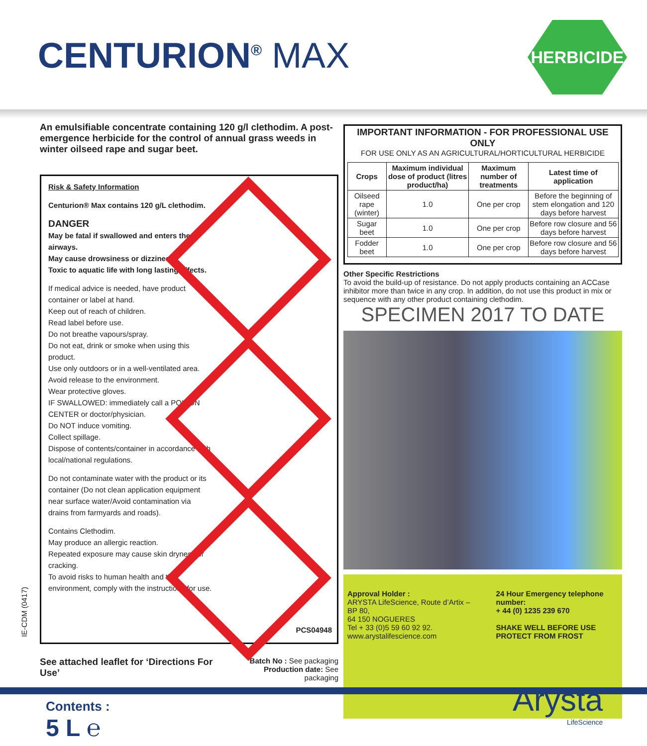CENTURION<sup>®</sup> MAX
HERBICIDE
An emulsifiable concentrate containing 120 g/l clethodim. A post-emergence herbicide for the control of annual grass weeds in winter oilseed rape and sugar beet.
Risk & Safety Information
Centurion® Max contains 120 g/L clethodim.
DANGER
May be fatal if swallowed and enters the airways.
May cause drowsiness or dizziness.
Toxic to aquatic life with long lasting effects.
If medical advice is needed, have product container or label at hand.
Keep out of reach of children.
Read label before use.
Do not breathe vapours/spray.
Do not eat, drink or smoke when using this product.
Use only outdoors or in a well-ventilated area.
Avoid release to the environment.
Wear protective gloves.
IF SWALLOWED: immediately call a POISON CENTER or doctor/physician.
Do NOT induce vomiting.
Collect spillage.
Dispose of contents/container in accordance with local/national regulations.
Do not contaminate water with the product or its container (Do not clean application equipment near surface water/Avoid contamination via drains from farmyards and roads).
Contains Clethodim.
May produce an allergic reaction.
Repeated exposure may cause skin dryness or cracking.
To avoid risks to human health and the environment, comply with the instructions for use.
PCS04948
See attached leaflet for ‘Directions For Use’
Batch No : See packaging
Production date: See packaging
IE-CDM (0417)
IMPORTANT INFORMATION - FOR PROFESSIONAL USE ONLY
FOR USE ONLY AS AN AGRICULTURAL/HORTICULTURAL HERBICIDE
| Crops | Maximum individual dose of product (litres product/ha) | Maximum number of treatments | Latest time of application |
| --- | --- | --- | --- |
| Oilseed rape (winter) | 1.0 | One per crop | Before the beginning of stem elongation and 120 days before harvest |
| Sugar beet | 1.0 | One per crop | Before row closure and 56 days before harvest |
| Fodder beet | 1.0 | One per crop | Before row closure and 56 days before harvest |
Other Specific Restrictions
To avoid the build-up of resistance. Do not apply products containing an ACCase inhibitor more than twice in any crop. In addition, do not use this product in mix or sequence with any other product containing clethodim.
SPECIMEN 2017 TO DATE
Approval Holder :
ARYSTA LifeScience, Route d’Artix – BP 80,
64 150 NOGUERES
Tel + 33 (0)5 59 60 92 92.
www.arystalifescience.com
24 Hour Emergency telephone number:
+ 44 (0) 1235 239 670
SHAKE WELL BEFORE USE
PROTECT FROM FROST
Contents :
5 L ℮
Arysta
LifeScience